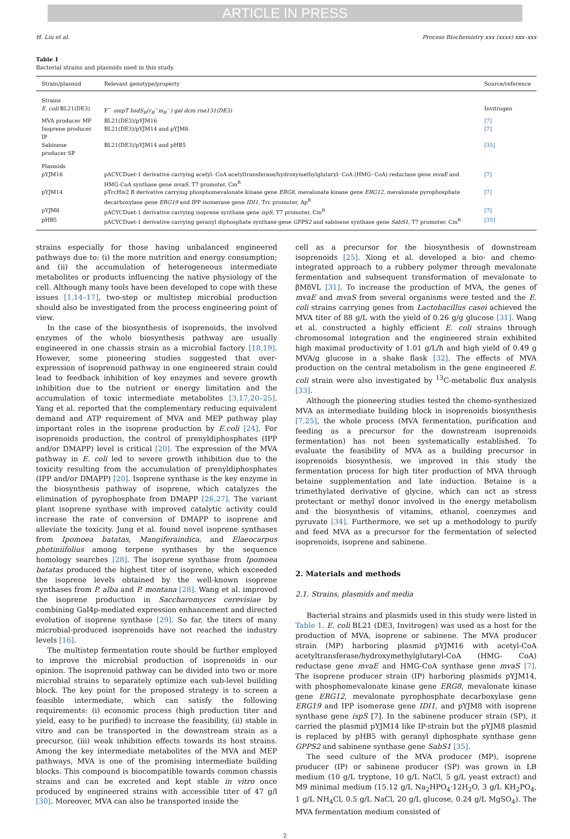ARTICLE IN PRESS
H. Liu et al. Process Biochemistry xxx (xxxx) xxx–xxx
Table 1
Bacterial strains and plasmids used in this study.
| Strain/plasmid | Relevant genotype/property | Source/reference |
| --- | --- | --- |
| Strains | | |
| E. coli BL21(DE3) | F<sup>−</sup> ompT hsdS<sub>B</sub>(r<sub>B</sub><sup>−</sup>m<sub>B</sub><sup>−</sup>) gal dcm rne131(DE3) | Invitrogen |
| MVA producer MP | BL21(DE3)/pYJM16 | [7] |
| Isoprene producer IP | BL21(DE3)/pYJM14 and pYJM8 | [7] |
| Sabinene producer SP | BL21(DE3)/pYJM14 and pHB5 | [35] |
| Plasmids | | |
| pYJM16 | pACYCDuet-1 derivative carrying acetyl- CoA acetyltransferase/hydroxymethylglutaryl- CoA (HMG- CoA) reductase gene mvaE and HMG-CoA synthase gene mvaS , T7 promoter, Cm<sup>R</sup> | [7] |
| pYJM14 | pTrcHis2 B derivative carrying phosphomevalonate kinase gene ERG8 , mevalonate kinase gene ERG12 , mevalonate pyrophosphate decarboxylase gene ERG19 and IPP isomerase gene IDI1 , Trc promoter, Ap<sup>R</sup> | [7] |
| pYJM8 | pACYCDuet-1 derivative carrying isoprene synthase gene ispS , T7 promoter, Cm<sup>R</sup> | [7] |
| pHB5 | pACYCDuet-1 derivative carrying geranyl diphosphate synthase gene GPPS2 and sabinene synthase gene SabS1 , T7 promoter, Cm<sup>R</sup> | [35] |
strains especially for those having unbalanced engineered pathways due to: (i) the more nutrition and energy consumption; and (ii) the accumulation of heterogeneous intermediate metabolites or products influencing the native physiology of the cell. Although many tools have been developed to cope with these issues [1,14–17], two-step or multistep microbial production should also be investigated from the process engineering point of view.
In the case of the biosynthesis of isoprenoids, the involved enzymes of the whole biosynthesis pathway are usually engineered in one chassis strain as a microbial factory [18,19]. However, some pioneering studies suggested that over-expression of isoprenoid pathway in one engineered strain could lead to feedback inhibition of key enzymes and severe growth inhibition due to the nutrient or energy limitation and the accumulation of toxic intermediate metabolites [3,17,20–25]. Yang et al. reported that the complementary reducing equivalent demand and ATP requirement of MVA and MEP pathway play important roles in the isoprene production by E.coli [24]. For isoprenoids production, the control of prenyldiphosphates (IPP and/or DMAPP) level is critical [20]. The expression of the MVA pathway in E. coli led to severe growth inhibition due to the toxicity resulting from the accumulation of prenyldiphosphates (IPP and/or DMAPP) [20]. Isoprene synthase is the key enzyme in the biosynthesis pathway of isoprene, which catalyzes the elimination of pyrophosphate from DMAPP [26,27]. The variant plant isoprene synthase with improved catalytic activity could increase the rate of conversion of DMAPP to isoprene and alleviate the toxicity. Jung et al. found novel isoprene synthases from Ipomoea batatas, Mangiferaindica, and Elaeocarpus photiniifolius among terpene synthases by the sequence homology searches [28]. The isoprene synthase from Ipomoea batatas produced the highest titer of isoprene, which exceeded the isoprene levels obtained by the well-known isoprene synthases from P. alba and P. montana [28]. Wang et al. improved the isoprene production in Saccharomyces cerevisiae by combining Gal4p-mediated expression enhancement and directed evolution of isoprene synthase [29]. So far, the titers of many microbial-produced isoprenoids have not reached the industry levels [16].
The multistep fermentation route should be further employed to improve the microbial production of isoprenoids in our opinion. The isoprenoid pathway can be divided into two or more microbial strains to separately optimize each sub-level building block. The key point for the proposed strategy is to screen a feasible intermediate, which can satisfy the following requirements: (i) economic process (high production titer and yield, easy to be purified) to increase the feasibility, (ii) stable in vitro and can be transported in the downstream strain as a precursor, (iii) weak inhibition effects towards its host strains. Among the key intermediate metabolites of the MVA and MEP pathways, MVA is one of the promising intermediate building blocks. This compound is biocompatible towards common chassis strains and can be excreted and kept stable in vitro once produced by engineered strains with accessible titer of 47 g/l [30]. Moreover, MVA can also be transported inside the
cell as a precursor for the biosynthesis of downstream isoprenoids [25]. Xiong et al. developed a bio- and chemo-integrated approach to a rubbery polymer through mevalonate fermentation and subsequent transformation of mevalonate to βMδVL [31]. To increase the production of MVA, the genes of mvaE and mvaS from several organisms were tested and the E. coli strains carrying genes from Lactobacillus casei achieved the MVA titer of 88 g/L with the yield of 0.26 g/g glucose [31]. Wang et al. constructed a highly efficient E. coli strains through chromosomal integration and the engineered strain exhibited high maximal productivity of 1.01 g/L/h and high yield of 0.49 g MVA/g glucose in a shake flask [32]. The effects of MVA production on the central metabolism in the gene engineered E. coli strain were also investigated by <sup>13</sup>C-metabolic flux analysis [33].
Although the pioneering studies tested the chemo-synthesized MVA as intermediate building block in isoprenoids biosynthesis [7,25], the whole process (MVA fermentation, purification and feeding as a precursor for the downstream isoprenoids fermentation) has not been systematically established. To evaluate the feasibility of MVA as a building precursor in isoprenoids biosynthesis, we improved in this study the fermentation process for high titer production of MVA through betaine supplementation and late induction. Betaine is a trimethylated derivative of glycine, which can act as stress protectant or methyl donor involved in the energy metabolism and the biosynthesis of vitamins, ethanol, coenzymes and pyruvate [34]. Furthermore, we set up a methodology to purify and feed MVA as a precursor for the fermentation of selected isoprenoids, isoprene and sabinene.
2. Materials and methods
2.1. Strains, plasmids and media
Bacterial strains and plasmids used in this study were listed in Table 1. E. coli BL21 (DE3, Invitrogen) was used as a host for the production of MVA, isoprene or sabinene. The MVA producer strain (MP) harboring plasmid pYJM16 with acetyl-CoA acetyltransferase/hydroxymethylglutaryl-CoA (HMG- CoA) reductase gene mvaE and HMG-CoA synthase gene mvaS [7]. The isoprene producer strain (IP) harboring plasmids pYJM14, with phosphomevalonate kinase gene ERG8, mevalonate kinase gene ERG12, mevalonate pyrophosphate decarboxylase gene ERG19 and IPP isomerase gene IDI1, and pYJM8 with isoprene synthase gene ispS [7]. In the sabinene producer strain (SP), it carried the plasmid pYJM14 like IP-strain but the pYJM8 plasmid is replaced by pHB5 with geranyl diphosphate synthase gene GPPS2 and sabinene synthase gene SabS1 [35].
The seed culture of the MVA producer (MP), isoprene producer (IP) or sabinene producer (SP) was grown in LB medium (10 g/L tryptone, 10 g/L NaCl, 5 g/L yeast extract) and M9 minimal medium (15.12 g/L Na<sub>2</sub>HPO<sub>4</sub>·12H<sub>2</sub>O, 3 g/L KH<sub>2</sub>PO<sub>4</sub>, 1 g/L NH<sub>4</sub>Cl, 0.5 g/L NaCl, 20 g/L glucose, 0.24 g/L MgSO<sub>4</sub>). The MVA fermentation medium consisted of
2